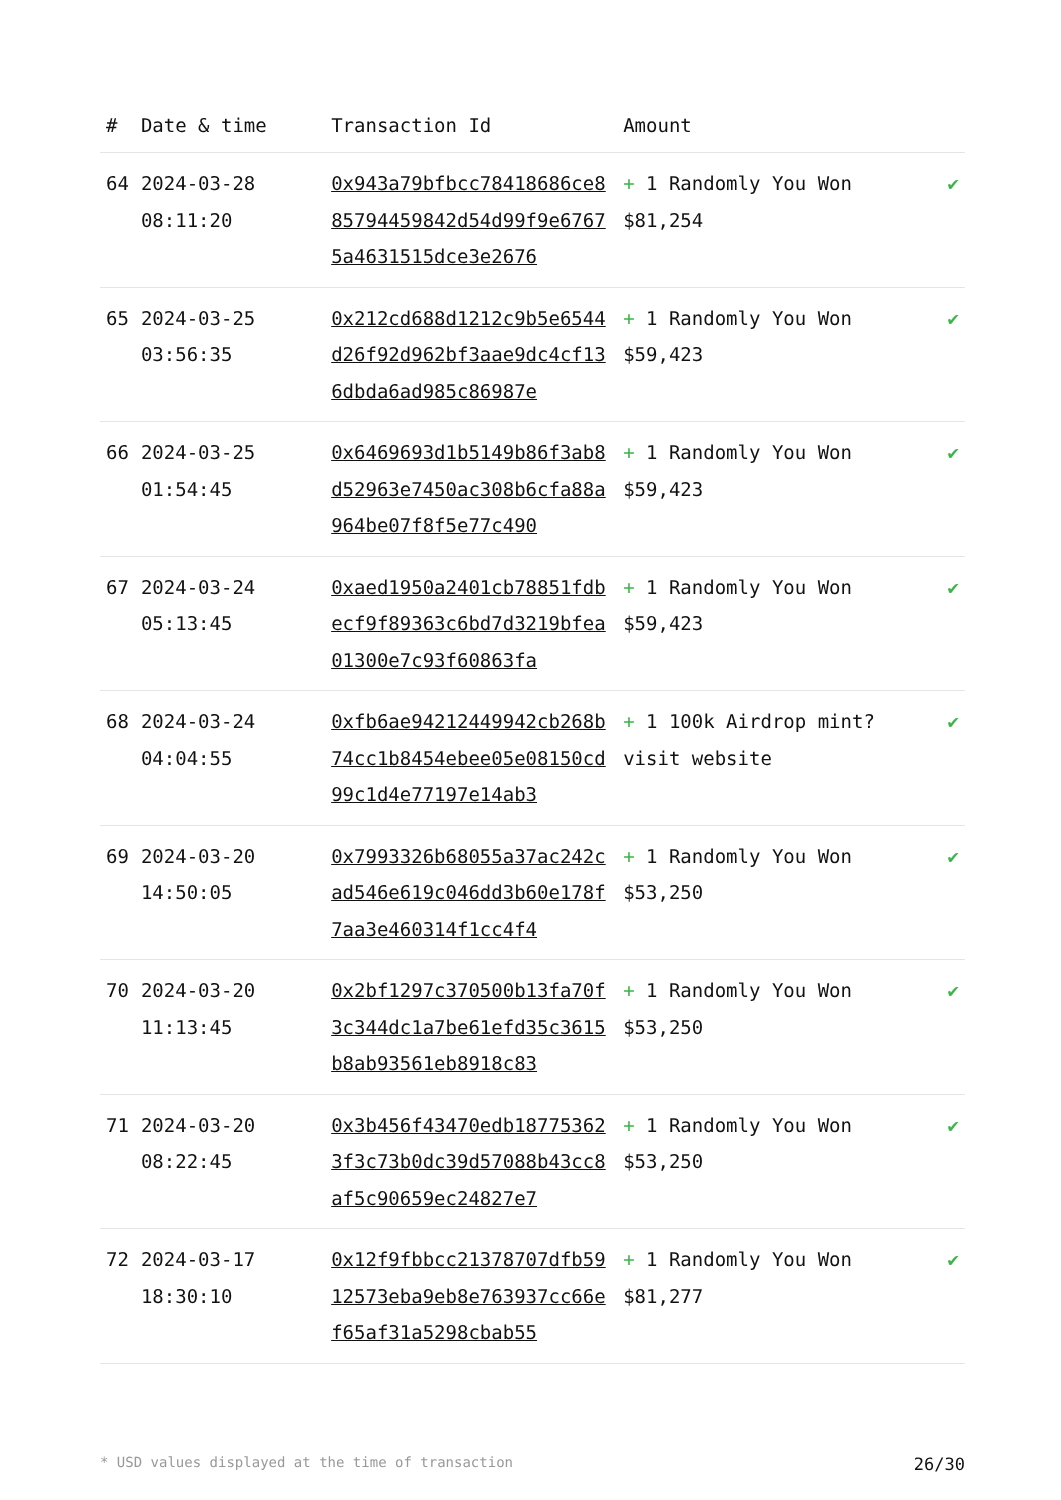| # | Date & time | Transaction Id | Amount | |
| --- | --- | --- | --- | --- |
| 64 | 2024-03-28 08:11:20 | 0x943a79bfbcc78418686ce885794459842d54d99f9e67675a4631515dce3e2676 | + 1 Randomly You Won $81,254 | ✔ |
| 65 | 2024-03-25 03:56:35 | 0x212cd688d1212c9b5e6544d26f92d962bf3aae9dc4cf136dbda6ad985c86987e | + 1 Randomly You Won $59,423 | ✔ |
| 66 | 2024-03-25 01:54:45 | 0x6469693d1b5149b86f3ab8d52963e7450ac308b6cfa88a964be07f8f5e77c490 | + 1 Randomly You Won $59,423 | ✔ |
| 67 | 2024-03-24 05:13:45 | 0xaed1950a2401cb78851fdbecf9f89363c6bd7d3219bfea01300e7c93f60863fa | + 1 Randomly You Won $59,423 | ✔ |
| 68 | 2024-03-24 04:04:55 | 0xfb6ae94212449942cb268b74cc1b8454ebee05e08150cd99c1d4e77197e14ab3 | + 1 100k Airdrop mint? visit website | ✔ |
| 69 | 2024-03-20 14:50:05 | 0x7993326b68055a37ac242cad546e619c046dd3b60e178f7aa3e460314f1cc4f4 | + 1 Randomly You Won $53,250 | ✔ |
| 70 | 2024-03-20 11:13:45 | 0x2bf1297c370500b13fa70f3c344dc1a7be61efd35c3615b8ab93561eb8918c83 | + 1 Randomly You Won $53,250 | ✔ |
| 71 | 2024-03-20 08:22:45 | 0x3b456f43470edb187753623f3c73b0dc39d57088b43cc8af5c90659ec24827e7 | + 1 Randomly You Won $53,250 | ✔ |
| 72 | 2024-03-17 18:30:10 | 0x12f9fbbcc21378707dfb5912573eba9eb8e763937cc66ef65af31a5298cbab55 | + 1 Randomly You Won $81,277 | ✔ |
* USD values displayed at the time of transaction 26/30